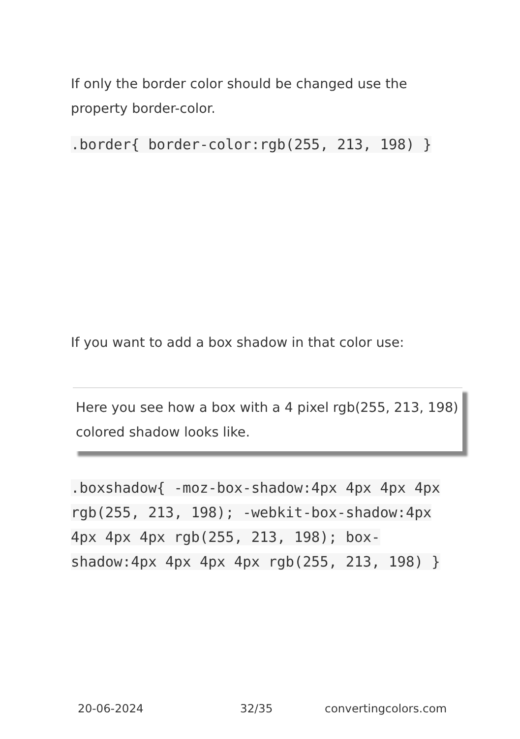If only the border color should be changed use the property border-color.
.border{ border-color:rgb(255, 213, 198) }
If you want to add a box shadow in that color use:
Here you see how a box with a 4 pixel rgb(255, 213, 198) colored shadow looks like.
.boxshadow{ -moz-box-shadow:4px 4px 4px 4px rgb(255, 213, 198); -webkit-box-shadow:4px 4px 4px 4px rgb(255, 213, 198); box-shadow:4px 4px 4px 4px rgb(255, 213, 198) }
20-06-2024 32/35 convertingcolors.com